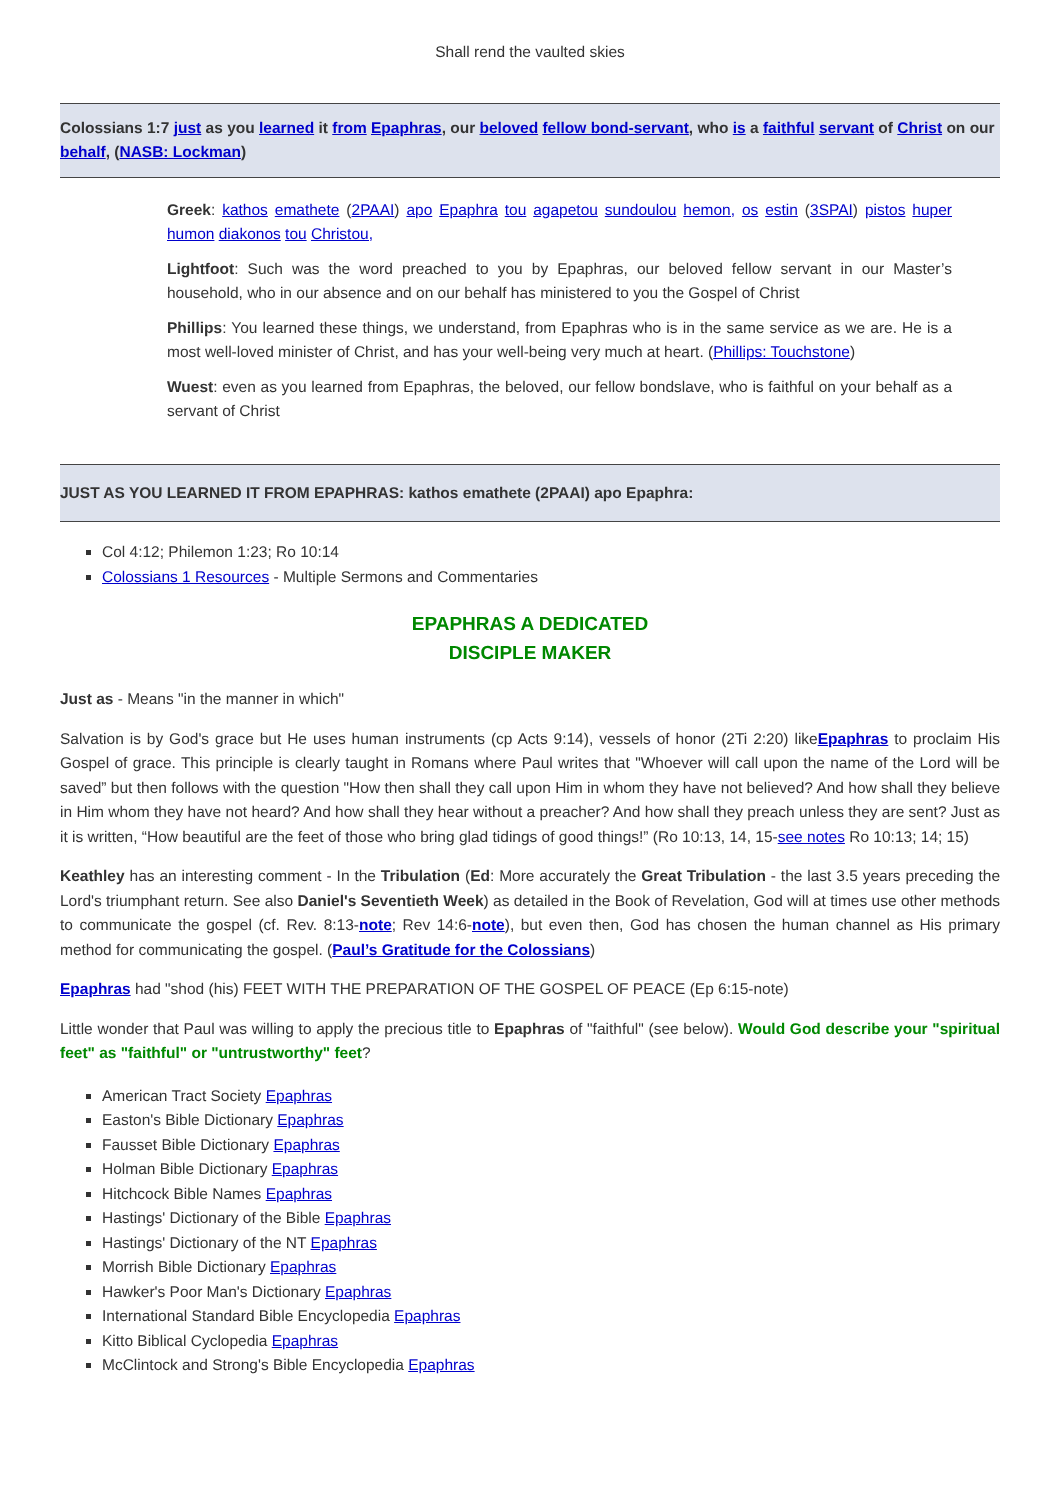Shall rend the vaulted skies
Colossians 1:7 just as you learned it from Epaphras, our beloved fellow bond-servant, who is a faithful servant of Christ on our behalf, (NASB: Lockman)
Greek: kathos emathete (2PAAI) apo Epaphra tou agapetou sundoulou hemon, os estin (3SPAI) pistos huper humon diakonos tou Christou,
Lightfoot: Such was the word preached to you by Epaphras, our beloved fellow servant in our Master’s household, who in our absence and on our behalf has ministered to you the Gospel of Christ
Phillips: You learned these things, we understand, from Epaphras who is in the same service as we are. He is a most well-loved minister of Christ, and has your well-being very much at heart. (Phillips: Touchstone)
Wuest: even as you learned from Epaphras, the beloved, our fellow bondslave, who is faithful on your behalf as a servant of Christ
JUST AS YOU LEARNED IT FROM EPAPHRAS: kathos emathete (2PAAI) apo Epaphra:
Col 4:12; Philemon 1:23; Ro 10:14
Colossians 1 Resources - Multiple Sermons and Commentaries
EPAPHRAS A DEDICATED
DISCIPLE MAKER
Just as - Means "in the manner in which"
Salvation is by God's grace but He uses human instruments (cp Acts 9:14), vessels of honor (2Ti 2:20) likeEpaphras to proclaim His Gospel of grace. This principle is clearly taught in Romans where Paul writes that "Whoever will call upon the name of the Lord will be saved” but then follows with the question "How then shall they call upon Him in whom they have not believed? And how shall they believe in Him whom they have not heard? And how shall they hear without a preacher? And how shall they preach unless they are sent? Just as it is written, “How beautiful are the feet of those who bring glad tidings of good things!” (Ro 10:13, 14, 15-see notes Ro 10:13; 14; 15)
Keathley has an interesting comment - In the Tribulation (Ed: More accurately the Great Tribulation - the last 3.5 years preceding the Lord's triumphant return. See also Daniel's Seventieth Week) as detailed in the Book of Revelation, God will at times use other methods to communicate the gospel (cf. Rev. 8:13-note; Rev 14:6-note), but even then, God has chosen the human channel as His primary method for communicating the gospel. (Paul’s Gratitude for the Colossians)
Epaphras had "shod (his) FEET WITH THE PREPARATION OF THE GOSPEL OF PEACE (Ep 6:15-note)
Little wonder that Paul was willing to apply the precious title to Epaphras of "faithful" (see below). Would God describe your "spiritual feet" as "faithful" or "untrustworthy" feet?
American Tract Society Epaphras
Easton's Bible Dictionary Epaphras
Fausset Bible Dictionary Epaphras
Holman Bible Dictionary Epaphras
Hitchcock Bible Names Epaphras
Hastings' Dictionary of the Bible Epaphras
Hastings' Dictionary of the NT Epaphras
Morrish Bible Dictionary Epaphras
Hawker's Poor Man's Dictionary Epaphras
International Standard Bible Encyclopedia Epaphras
Kitto Biblical Cyclopedia Epaphras
McClintock and Strong's Bible Encyclopedia Epaphras